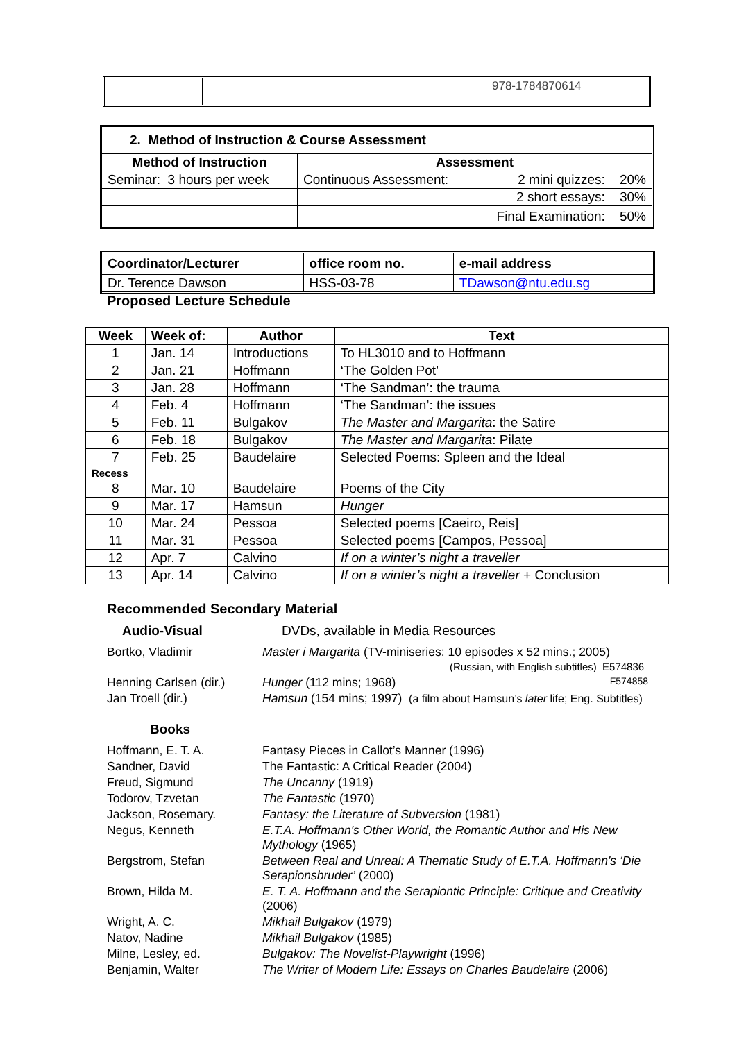| | | 978-1784870614 |
| 2. Method of Instruction & Course Assessment | | |
| Method of Instruction | Assessment | |
| Seminar: 3 hours per week | Continuous Assessment: | 2 mini quizzes: 20% |
| | | 2 short essays: 30% |
| | | Final Examination: 50% |
| Coordinator/Lecturer | office room no. | e-mail address |
| --- | --- | --- |
| Dr. Terence Dawson | HSS-03-78 | TDawson@ntu.edu.sg |
Proposed Lecture Schedule
| Week | Week of: | Author | Text |
| --- | --- | --- | --- |
| 1 | Jan. 14 | Introductions | To HL3010 and to Hoffmann |
| 2 | Jan. 21 | Hoffmann | ‘The Golden Pot’ |
| 3 | Jan. 28 | Hoffmann | ‘The Sandman’: the trauma |
| 4 | Feb. 4 | Hoffmann | ‘The Sandman’: the issues |
| 5 | Feb. 11 | Bulgakov | The Master and Margarita : the Satire |
| 6 | Feb. 18 | Bulgakov | The Master and Margarita : Pilate |
| 7 | Feb. 25 | Baudelaire | Selected Poems: Spleen and the Ideal |
| Recess | | | |
| 8 | Mar. 10 | Baudelaire | Poems of the City |
| 9 | Mar. 17 | Hamsun | Hunger |
| 10 | Mar. 24 | Pessoa | Selected poems [Caeiro, Reis] |
| 11 | Mar. 31 | Pessoa | Selected poems [Campos, Pessoa] |
| 12 | Apr. 7 | Calvino | If on a winter’s night a traveller |
| 13 | Apr. 14 | Calvino | If on a winter’s night a traveller + Conclusion |
Recommended Secondary Material
| Audio-Visual | DVDs, available in Media Resources |
| Bortko, Vladimir | Master i Margarita (TV-miniseries: 10 episodes x 52 mins.; 2005) (Russian, with English subtitles) E574836 |
| Henning Carlsen (dir.) | Hunger (112 mins; 1968) F574858 |
| Jan Troell (dir.) | Hamsun (154 mins; 1997) (a film about Hamsun’s later life; Eng. Subtitles) |
| Books | |
| Hoffmann, E. T. A. | Fantasy Pieces in Callot’s Manner (1996) |
| Sandner, David | The Fantastic: A Critical Reader (2004) |
| Freud, Sigmund | The Uncanny (1919) |
| Todorov, Tzvetan | The Fantastic (1970) |
| Jackson, Rosemary. | Fantasy: the Literature of Subversion (1981) |
| Negus, Kenneth | E.T.A. Hoffmann's Other World, the Romantic Author and His New Mythology (1965) |
| Bergstrom, Stefan | Between Real and Unreal: A Thematic Study of E.T.A. Hoffmann's ‘Die Serapionsbruder’ (2000) |
| Brown, Hilda M. | E. T. A. Hoffmann and the Serapiontic Principle: Critique and Creativity (2006) |
| Wright, A. C. | Mikhail Bulgakov (1979) |
| Natov, Nadine | Mikhail Bulgakov (1985) |
| Milne, Lesley, ed. | Bulgakov: The Novelist-Playwright (1996) |
| Benjamin, Walter | The Writer of Modern Life: Essays on Charles Baudelaire (2006) |